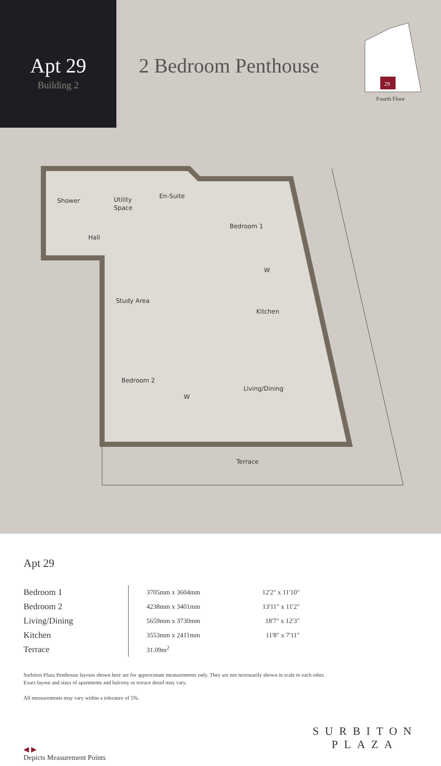Apt 29
Building 2
2 Bedroom Penthouse
29
Fourth Floor
Shower
Utility
Space
En-Suite
Bedroom 1
Hall
W
Study Area
Kitchen
Bedroom 2
W
Living/Dining
Terrace
Apt 29
| Bedroom 1 | 3705mm x 3604mm | 12'2" x 11'10" |
| Bedroom 2 | 4238mm x 3401mm | 13'11" x 11'2" |
| Living/Dining | 5659mm x 3730mm | 18'7" x 12'3" |
| Kitchen | 3553mm x 2411mm | 11'8" x 7'11" |
| Terrace | 31.09m<sup>2</sup> | |
Surbiton Plaza Penthouse layouts shown here are for approximate measurements only. They are not necessarily shown in scale to each other. Exact layout and sizes of apartments and balcony or terrace detail may vary.
All measurements may vary within a tolerance of 5%.
◀ ▶
Depicts Measurement Points
SURBITON
PLAZA